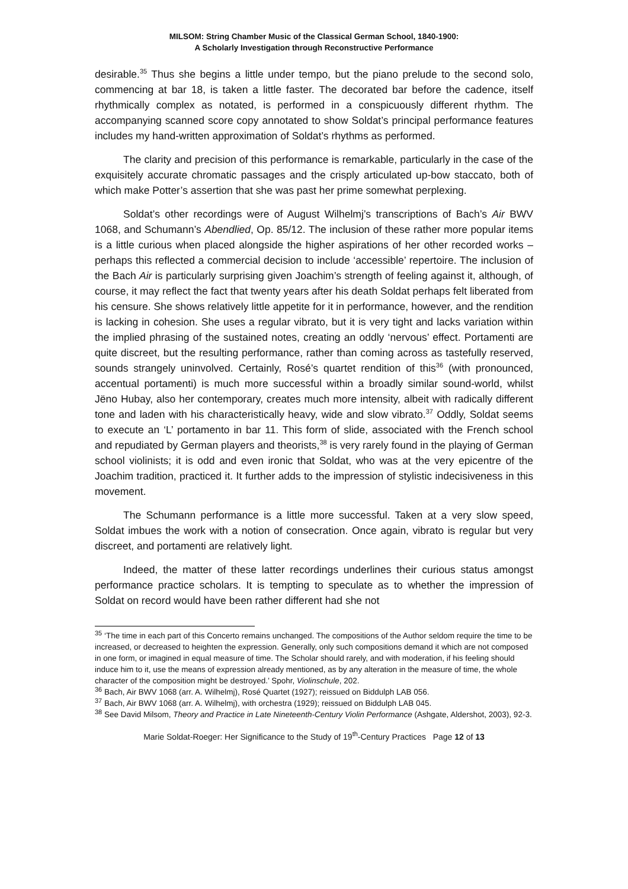MILSOM: String Chamber Music of the Classical German School, 1840-1900:
A Scholarly Investigation through Reconstructive Performance
desirable.<sup>35</sup> Thus she begins a little under tempo, but the piano prelude to the second solo, commencing at bar 18, is taken a little faster. The decorated bar before the cadence, itself rhythmically complex as notated, is performed in a conspicuously different rhythm. The accompanying scanned score copy annotated to show Soldat’s principal performance features includes my hand-written approximation of Soldat’s rhythms as performed.
The clarity and precision of this performance is remarkable, particularly in the case of the exquisitely accurate chromatic passages and the crisply articulated up-bow staccato, both of which make Potter’s assertion that she was past her prime somewhat perplexing.
Soldat’s other recordings were of August Wilhelmj’s transcriptions of Bach’s Air BWV 1068, and Schumann’s Abendlied, Op. 85/12. The inclusion of these rather more popular items is a little curious when placed alongside the higher aspirations of her other recorded works – perhaps this reflected a commercial decision to include ‘accessible’ repertoire. The inclusion of the Bach Air is particularly surprising given Joachim’s strength of feeling against it, although, of course, it may reflect the fact that twenty years after his death Soldat perhaps felt liberated from his censure. She shows relatively little appetite for it in performance, however, and the rendition is lacking in cohesion. She uses a regular vibrato, but it is very tight and lacks variation within the implied phrasing of the sustained notes, creating an oddly ‘nervous’ effect. Portamenti are quite discreet, but the resulting performance, rather than coming across as tastefully reserved, sounds strangely uninvolved. Certainly, Rosé’s quartet rendition of this<sup>36</sup> (with pronounced, accentual portamenti) is much more successful within a broadly similar sound-world, whilst Jëno Hubay, also her contemporary, creates much more intensity, albeit with radically different tone and laden with his characteristically heavy, wide and slow vibrato.<sup>37</sup> Oddly, Soldat seems to execute an ‘L’ portamento in bar 11. This form of slide, associated with the French school and repudiated by German players and theorists,<sup>38</sup> is very rarely found in the playing of German school violinists; it is odd and even ironic that Soldat, who was at the very epicentre of the Joachim tradition, practiced it. It further adds to the impression of stylistic indecisiveness in this movement.
The Schumann performance is a little more successful. Taken at a very slow speed, Soldat imbues the work with a notion of consecration. Once again, vibrato is regular but very discreet, and portamenti are relatively light.
Indeed, the matter of these latter recordings underlines their curious status amongst performance practice scholars. It is tempting to speculate as to whether the impression of Soldat on record would have been rather different had she not
<sup>35</sup> ‘The time in each part of this Concerto remains unchanged. The compositions of the Author seldom require the time to be increased, or decreased to heighten the expression. Generally, only such compositions demand it which are not composed in one form, or imagined in equal measure of time. The Scholar should rarely, and with moderation, if his feeling should induce him to it, use the means of expression already mentioned, as by any alteration in the measure of time, the whole character of the composition might be destroyed.’ Spohr, Violinschule, 202.
<sup>36</sup> Bach, Air BWV 1068 (arr. A. Wilhelmj), Rosé Quartet (1927); reissued on Biddulph LAB 056.
<sup>37</sup> Bach, Air BWV 1068 (arr. A. Wilhelmj), with orchestra (1929); reissued on Biddulph LAB 045.
<sup>38</sup> See David Milsom, Theory and Practice in Late Nineteenth-Century Violin Performance (Ashgate, Aldershot, 2003), 92-3.
Marie Soldat-Roeger: Her Significance to the Study of 19<sup>th</sup>-Century Practices Page 12 of 13